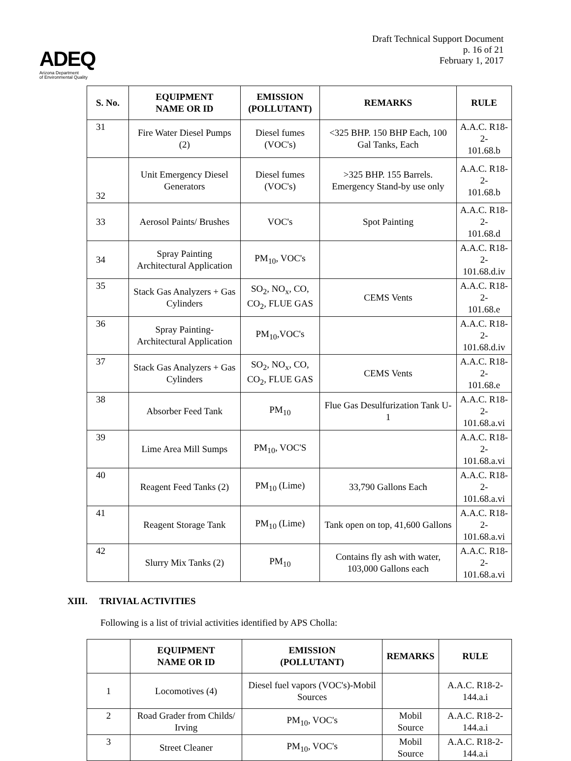ADEQ
Arizona Department
of Environmental Quality
Draft Technical Support Document
p. 16 of 21
February 1, 2017
| S. No. | EQUIPMENT NAME OR ID | EMISSION (POLLUTANT) | REMARKS | RULE |
| --- | --- | --- | --- | --- |
| 31 | Fire Water Diesel Pumps (2) | Diesel fumes (VOC's) | <325 BHP. 150 BHP Each, 100 Gal Tanks, Each | A.A.C. R18-2- 101.68.b |
| 32 | Unit Emergency Diesel Generators | Diesel fumes (VOC's) | >325 BHP. 155 Barrels. Emergency Stand-by use only | A.A.C. R18-2- 101.68.b |
| 33 | Aerosol Paints/ Brushes | VOC's | Spot Painting | A.A.C. R18-2- 101.68.d |
| 34 | Spray Painting Architectural Application | PM<sub>10</sub>, VOC's | | A.A.C. R18-2- 101.68.d.iv |
| 35 | Stack Gas Analyzers + Gas Cylinders | SO<sub>2</sub>, NO<sub>x</sub>, CO, CO<sub>2</sub>, FLUE GAS | CEMS Vents | A.A.C. R18-2- 101.68.e |
| 36 | Spray Painting-Architectural Application | PM<sub>10</sub>,VOC's | | A.A.C. R18-2- 101.68.d.iv |
| 37 | Stack Gas Analyzers + Gas Cylinders | SO<sub>2</sub>, NO<sub>x</sub>, CO, CO<sub>2</sub>, FLUE GAS | CEMS Vents | A.A.C. R18-2- 101.68.e |
| 38 | Absorber Feed Tank | PM<sub>10</sub> | Flue Gas Desulfurization Tank U-1 | A.A.C. R18-2- 101.68.a.vi |
| 39 | Lime Area Mill Sumps | PM<sub>10</sub>, VOC'S | | A.A.C. R18-2- 101.68.a.vi |
| 40 | Reagent Feed Tanks (2) | PM<sub>10</sub> (Lime) | 33,790 Gallons Each | A.A.C. R18-2- 101.68.a.vi |
| 41 | Reagent Storage Tank | PM<sub>10</sub> (Lime) | Tank open on top, 41,600 Gallons | A.A.C. R18-2- 101.68.a.vi |
| 42 | Slurry Mix Tanks (2) | PM<sub>10</sub> | Contains fly ash with water, 103,000 Gallons each | A.A.C. R18-2- 101.68.a.vi |
XIII. TRIVIAL ACTIVITIES
Following is a list of trivial activities identified by APS Cholla:
| | EQUIPMENT NAME OR ID | EMISSION (POLLUTANT) | REMARKS | RULE |
| --- | --- | --- | --- | --- |
| 1 | Locomotives (4) | Diesel fuel vapors (VOC's)-Mobil Sources | | A.A.C. R18-2-144.a.i |
| 2 | Road Grader from Childs/ Irving | PM<sub>10</sub>, VOC's | Mobil Source | A.A.C. R18-2-144.a.i |
| 3 | Street Cleaner | PM<sub>10</sub>, VOC's | Mobil Source | A.A.C. R18-2-144.a.i |